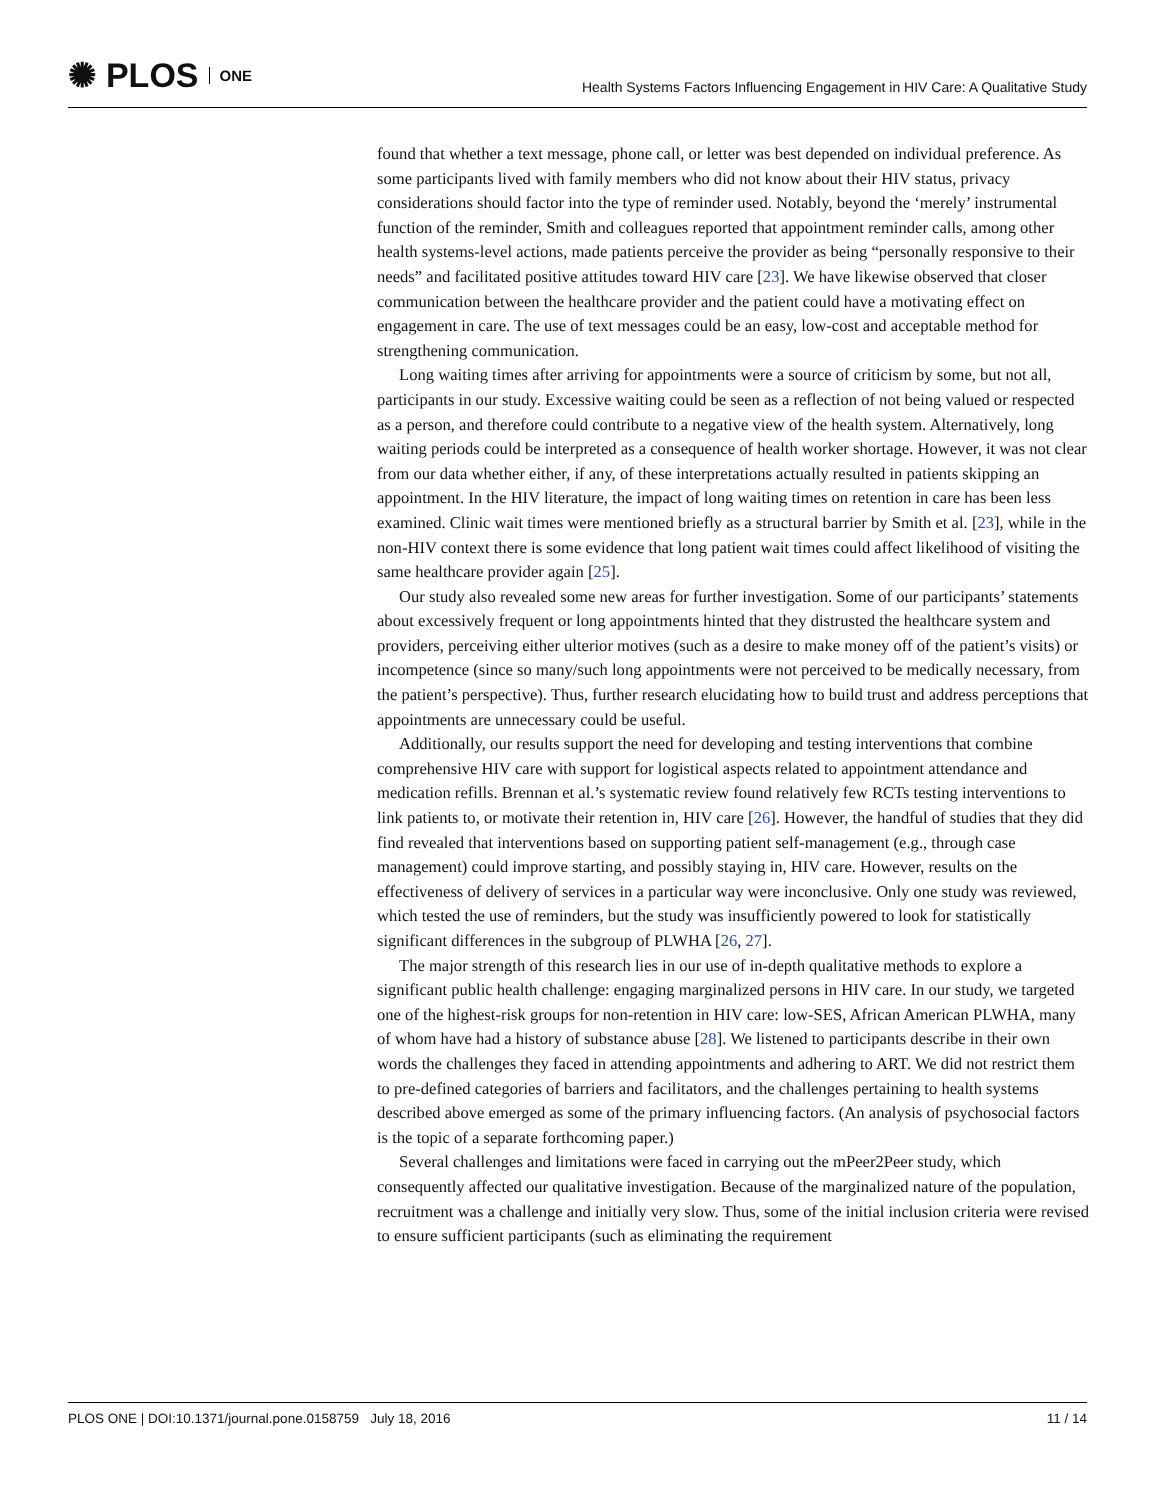✺ PLOS ONE
Health Systems Factors Influencing Engagement in HIV Care: A Qualitative Study
found that whether a text message, phone call, or letter was best depended on individual preference. As some participants lived with family members who did not know about their HIV status, privacy considerations should factor into the type of reminder used. Notably, beyond the ‘merely’ instrumental function of the reminder, Smith and colleagues reported that appointment reminder calls, among other health systems-level actions, made patients perceive the provider as being “personally responsive to their needs” and facilitated positive attitudes toward HIV care [23]. We have likewise observed that closer communication between the healthcare provider and the patient could have a motivating effect on engagement in care. The use of text messages could be an easy, low-cost and acceptable method for strengthening communication.
Long waiting times after arriving for appointments were a source of criticism by some, but not all, participants in our study. Excessive waiting could be seen as a reflection of not being valued or respected as a person, and therefore could contribute to a negative view of the health system. Alternatively, long waiting periods could be interpreted as a consequence of health worker shortage. However, it was not clear from our data whether either, if any, of these interpretations actually resulted in patients skipping an appointment. In the HIV literature, the impact of long waiting times on retention in care has been less examined. Clinic wait times were mentioned briefly as a structural barrier by Smith et al. [23], while in the non-HIV context there is some evidence that long patient wait times could affect likelihood of visiting the same healthcare provider again [25].
Our study also revealed some new areas for further investigation. Some of our participants’ statements about excessively frequent or long appointments hinted that they distrusted the healthcare system and providers, perceiving either ulterior motives (such as a desire to make money off of the patient’s visits) or incompetence (since so many/such long appointments were not perceived to be medically necessary, from the patient’s perspective). Thus, further research elucidating how to build trust and address perceptions that appointments are unnecessary could be useful.
Additionally, our results support the need for developing and testing interventions that combine comprehensive HIV care with support for logistical aspects related to appointment attendance and medication refills. Brennan et al.’s systematic review found relatively few RCTs testing interventions to link patients to, or motivate their retention in, HIV care [26]. However, the handful of studies that they did find revealed that interventions based on supporting patient self-management (e.g., through case management) could improve starting, and possibly staying in, HIV care. However, results on the effectiveness of delivery of services in a particular way were inconclusive. Only one study was reviewed, which tested the use of reminders, but the study was insufficiently powered to look for statistically significant differences in the subgroup of PLWHA [26, 27].
The major strength of this research lies in our use of in-depth qualitative methods to explore a significant public health challenge: engaging marginalized persons in HIV care. In our study, we targeted one of the highest-risk groups for non-retention in HIV care: low-SES, African American PLWHA, many of whom have had a history of substance abuse [28]. We listened to participants describe in their own words the challenges they faced in attending appointments and adhering to ART. We did not restrict them to pre-defined categories of barriers and facilitators, and the challenges pertaining to health systems described above emerged as some of the primary influencing factors. (An analysis of psychosocial factors is the topic of a separate forthcoming paper.)
Several challenges and limitations were faced in carrying out the mPeer2Peer study, which consequently affected our qualitative investigation. Because of the marginalized nature of the population, recruitment was a challenge and initially very slow. Thus, some of the initial inclusion criteria were revised to ensure sufficient participants (such as eliminating the requirement
PLOS ONE | DOI:10.1371/journal.pone.0158759 July 18, 2016 11 / 14